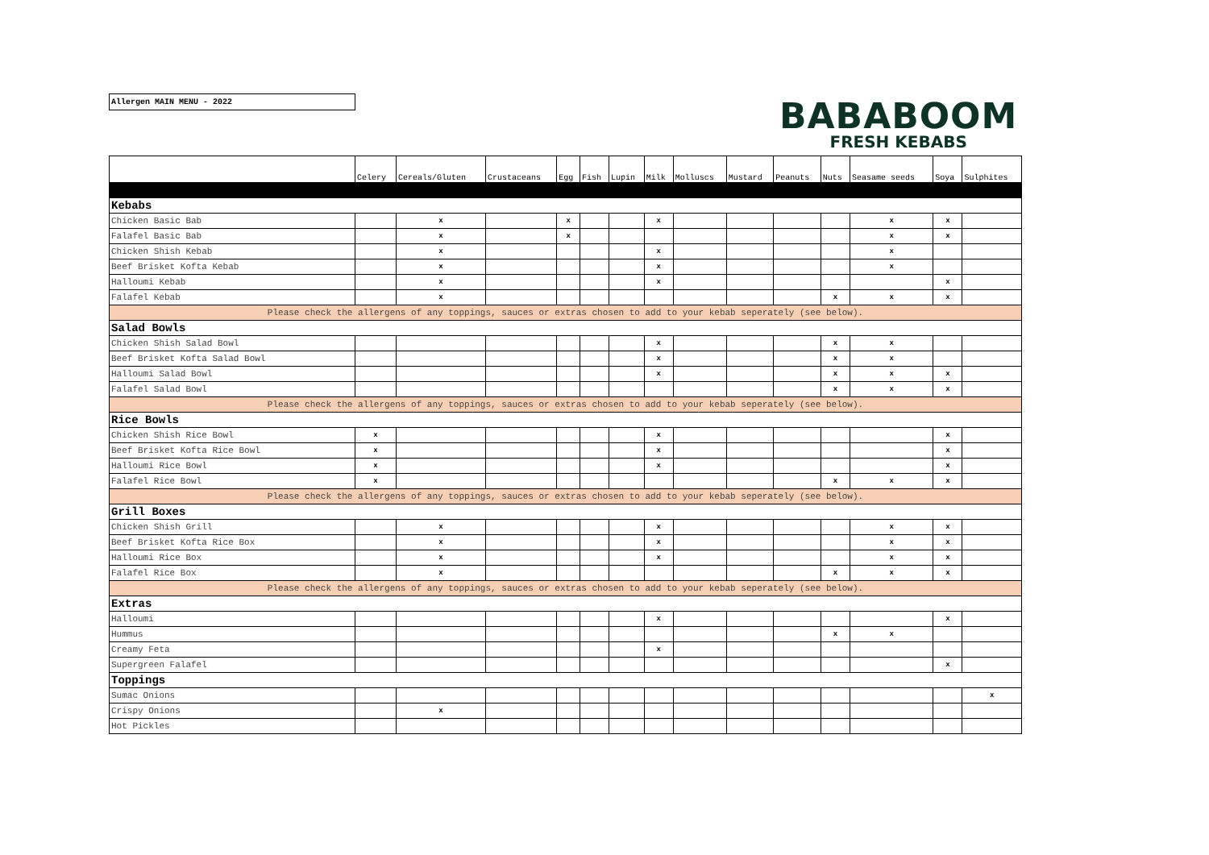Allergen MAIN MENU - 2022
BABABOOM
FRESH KEBABS
| | Celery | Cereals/Gluten | Crustaceans | Egg | Fish | Lupin | Milk | Molluscs | Mustard | Peanuts | Nuts | Seasame seeds | Soya | Sulphites |
| --- | --- | --- | --- | --- | --- | --- | --- | --- | --- | --- | --- | --- | --- | --- |
| Kebabs | | | | | | | | | | | | | | |
| Chicken Basic Bab | | x | | x | | | x | | | | | x | x | |
| Falafel Basic Bab | | x | | x | | | | | | | | x | x | |
| Chicken Shish Kebab | | x | | | | | x | | | | | x | | |
| Beef Brisket Kofta Kebab | | x | | | | | x | | | | | x | | |
| Halloumi Kebab | | x | | | | | x | | | | | | x | |
| Falafel Kebab | | x | | | | | | | | | x | x | x | |
| Please check the allergens of any toppings, sauces or extras chosen to add to your kebab seperately (see below). | | | | | | | | | | | | | | |
| Salad Bowls | | | | | | | | | | | | | | |
| Chicken Shish Salad Bowl | | | | | | | x | | | | x | x | | |
| Beef Brisket Kofta Salad Bowl | | | | | | | x | | | | x | x | | |
| Halloumi Salad Bowl | | | | | | | x | | | | x | x | x | |
| Falafel Salad Bowl | | | | | | | | | | | x | x | x | |
| Please check the allergens of any toppings, sauces or extras chosen to add to your kebab seperately (see below). | | | | | | | | | | | | | | |
| Rice Bowls | | | | | | | | | | | | | | |
| Chicken Shish Rice Bowl | x | | | | | | x | | | | | | x | |
| Beef Brisket Kofta Rice Bowl | x | | | | | | x | | | | | | x | |
| Halloumi Rice Bowl | x | | | | | | x | | | | | | x | |
| Falafel Rice Bowl | x | | | | | | | | | | x | x | x | |
| Please check the allergens of any toppings, sauces or extras chosen to add to your kebab seperately (see below). | | | | | | | | | | | | | | |
| Grill Boxes | | | | | | | | | | | | | | |
| Chicken Shish Grill | | x | | | | | x | | | | | x | x | |
| Beef Brisket Kofta Rice Box | | x | | | | | x | | | | | x | x | |
| Halloumi Rice Box | | x | | | | | x | | | | | x | x | |
| Falafel Rice Box | | x | | | | | | | | | x | x | x | |
| Please check the allergens of any toppings, sauces or extras chosen to add to your kebab seperately (see below). | | | | | | | | | | | | | | |
| Extras | | | | | | | | | | | | | | |
| Halloumi | | | | | | | x | | | | | | x | |
| Hummus | | | | | | | | | | | x | x | | |
| Creamy Feta | | | | | | | x | | | | | | | |
| Supergreen Falafel | | | | | | | | | | | | | x | |
| Toppings | | | | | | | | | | | | | | |
| Sumac Onions | | | | | | | | | | | | | | x |
| Crispy Onions | | x | | | | | | | | | | | | |
| Hot Pickles | | | | | | | | | | | | | | |